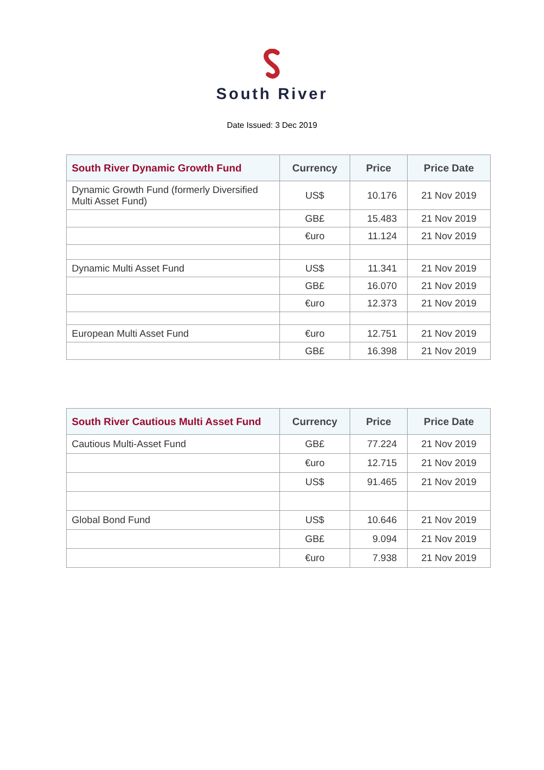South River
Date Issued: 3 Dec 2019
| South River Dynamic Growth Fund | Currency | Price | Price Date |
| --- | --- | --- | --- |
| Dynamic Growth Fund (formerly Diversified Multi Asset Fund) | US$ | 10.176 | 21 Nov 2019 |
| | GB£ | 15.483 | 21 Nov 2019 |
| | €uro | 11.124 | 21 Nov 2019 |
| Dynamic Multi Asset Fund | US$ | 11.341 | 21 Nov 2019 |
| | GB£ | 16.070 | 21 Nov 2019 |
| | €uro | 12.373 | 21 Nov 2019 |
| European Multi Asset Fund | €uro | 12.751 | 21 Nov 2019 |
| | GB£ | 16.398 | 21 Nov 2019 |
| South River Cautious Multi Asset Fund | Currency | Price | Price Date |
| --- | --- | --- | --- |
| Cautious Multi-Asset Fund | GB£ | 77.224 | 21 Nov 2019 |
| | €uro | 12.715 | 21 Nov 2019 |
| | US$ | 91.465 | 21 Nov 2019 |
| Global Bond Fund | US$ | 10.646 | 21 Nov 2019 |
| | GB£ | 9.094 | 21 Nov 2019 |
| | €uro | 7.938 | 21 Nov 2019 |